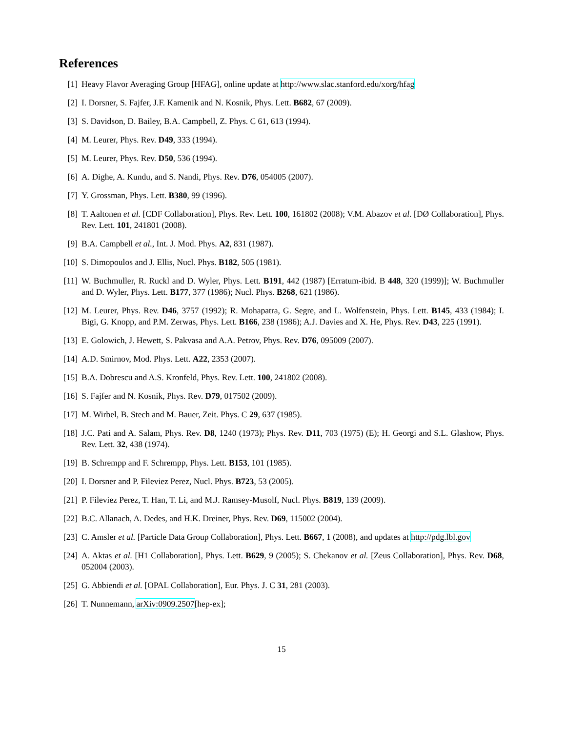References
[1] Heavy Flavor Averaging Group [HFAG], online update at http://www.slac.stanford.edu/xorg/hfag
[2] I. Dorsner, S. Fajfer, J.F. Kamenik and N. Kosnik, Phys. Lett. B682, 67 (2009).
[3] S. Davidson, D. Bailey, B.A. Campbell, Z. Phys. C 61, 613 (1994).
[4] M. Leurer, Phys. Rev. D49, 333 (1994).
[5] M. Leurer, Phys. Rev. D50, 536 (1994).
[6] A. Dighe, A. Kundu, and S. Nandi, Phys. Rev. D76, 054005 (2007).
[7] Y. Grossman, Phys. Lett. B380, 99 (1996).
[8] T. Aaltonen et al. [CDF Collaboration], Phys. Rev. Lett. 100, 161802 (2008); V.M. Abazov et al. [DØ Collaboration], Phys. Rev. Lett. 101, 241801 (2008).
[9] B.A. Campbell et al., Int. J. Mod. Phys. A2, 831 (1987).
[10] S. Dimopoulos and J. Ellis, Nucl. Phys. B182, 505 (1981).
[11] W. Buchmuller, R. Ruckl and D. Wyler, Phys. Lett. B191, 442 (1987) [Erratum-ibid. B 448, 320 (1999)]; W. Buchmuller and D. Wyler, Phys. Lett. B177, 377 (1986); Nucl. Phys. B268, 621 (1986).
[12] M. Leurer, Phys. Rev. D46, 3757 (1992); R. Mohapatra, G. Segre, and L. Wolfenstein, Phys. Lett. B145, 433 (1984); I. Bigi, G. Knopp, and P.M. Zerwas, Phys. Lett. B166, 238 (1986); A.J. Davies and X. He, Phys. Rev. D43, 225 (1991).
[13] E. Golowich, J. Hewett, S. Pakvasa and A.A. Petrov, Phys. Rev. D76, 095009 (2007).
[14] A.D. Smirnov, Mod. Phys. Lett. A22, 2353 (2007).
[15] B.A. Dobrescu and A.S. Kronfeld, Phys. Rev. Lett. 100, 241802 (2008).
[16] S. Fajfer and N. Kosnik, Phys. Rev. D79, 017502 (2009).
[17] M. Wirbel, B. Stech and M. Bauer, Zeit. Phys. C 29, 637 (1985).
[18] J.C. Pati and A. Salam, Phys. Rev. D8, 1240 (1973); Phys. Rev. D11, 703 (1975) (E); H. Georgi and S.L. Glashow, Phys. Rev. Lett. 32, 438 (1974).
[19] B. Schrempp and F. Schrempp, Phys. Lett. B153, 101 (1985).
[20] I. Dorsner and P. Fileviez Perez, Nucl. Phys. B723, 53 (2005).
[21] P. Fileviez Perez, T. Han, T. Li, and M.J. Ramsey-Musolf, Nucl. Phys. B819, 139 (2009).
[22] B.C. Allanach, A. Dedes, and H.K. Dreiner, Phys. Rev. D69, 115002 (2004).
[23] C. Amsler et al. [Particle Data Group Collaboration], Phys. Lett. B667, 1 (2008), and updates at http://pdg.lbl.gov
[24] A. Aktas et al. [H1 Collaboration], Phys. Lett. B629, 9 (2005); S. Chekanov et al. [Zeus Collaboration], Phys. Rev. D68, 052004 (2003).
[25] G. Abbiendi et al. [OPAL Collaboration], Eur. Phys. J. C 31, 281 (2003).
[26] T. Nunnemann, arXiv:0909.2507[hep-ex];
15